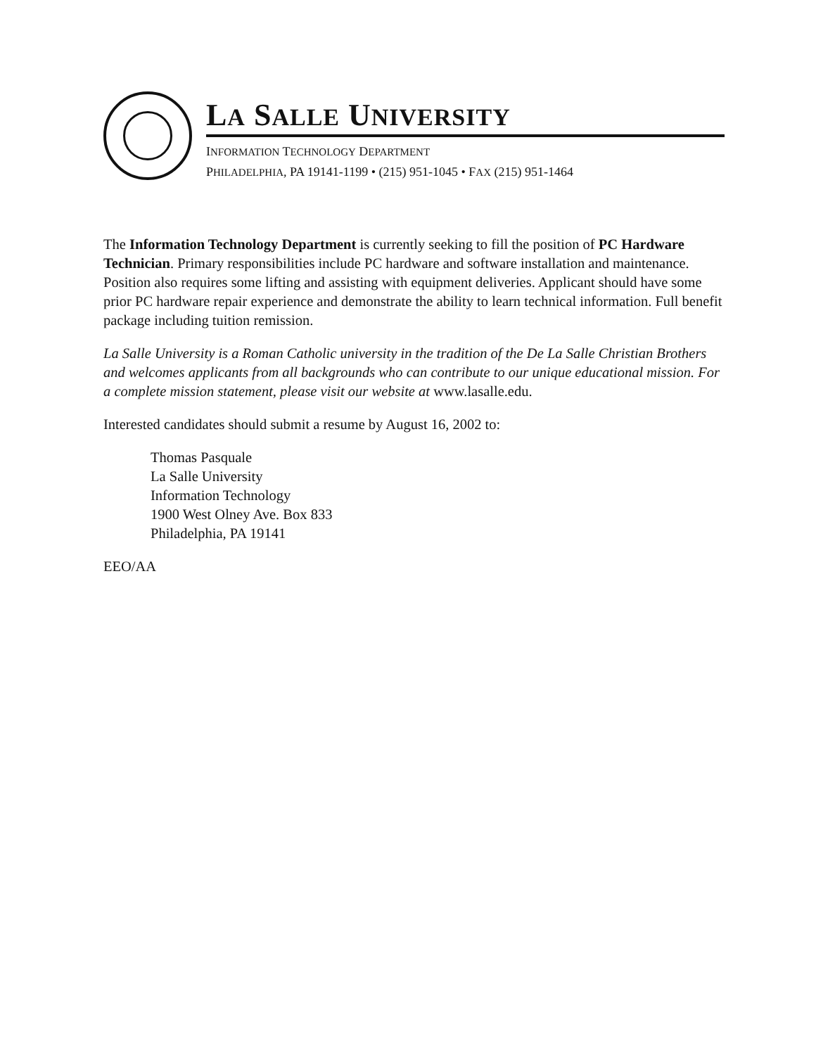LA SALLE UNIVERSITY
INFORMATION TECHNOLOGY DEPARTMENT
PHILADELPHIA, PA 19141-1199 • (215) 951-1045 • FAX (215) 951-1464
The Information Technology Department is currently seeking to fill the position of PC Hardware Technician. Primary responsibilities include PC hardware and software installation and maintenance. Position also requires some lifting and assisting with equipment deliveries. Applicant should have some prior PC hardware repair experience and demonstrate the ability to learn technical information. Full benefit package including tuition remission.
La Salle University is a Roman Catholic university in the tradition of the De La Salle Christian Brothers and welcomes applicants from all backgrounds who can contribute to our unique educational mission. For a complete mission statement, please visit our website at www.lasalle.edu.
Interested candidates should submit a resume by August 16, 2002 to:
Thomas Pasquale
La Salle University
Information Technology
1900 West Olney Ave. Box 833
Philadelphia, PA 19141
EEO/AA